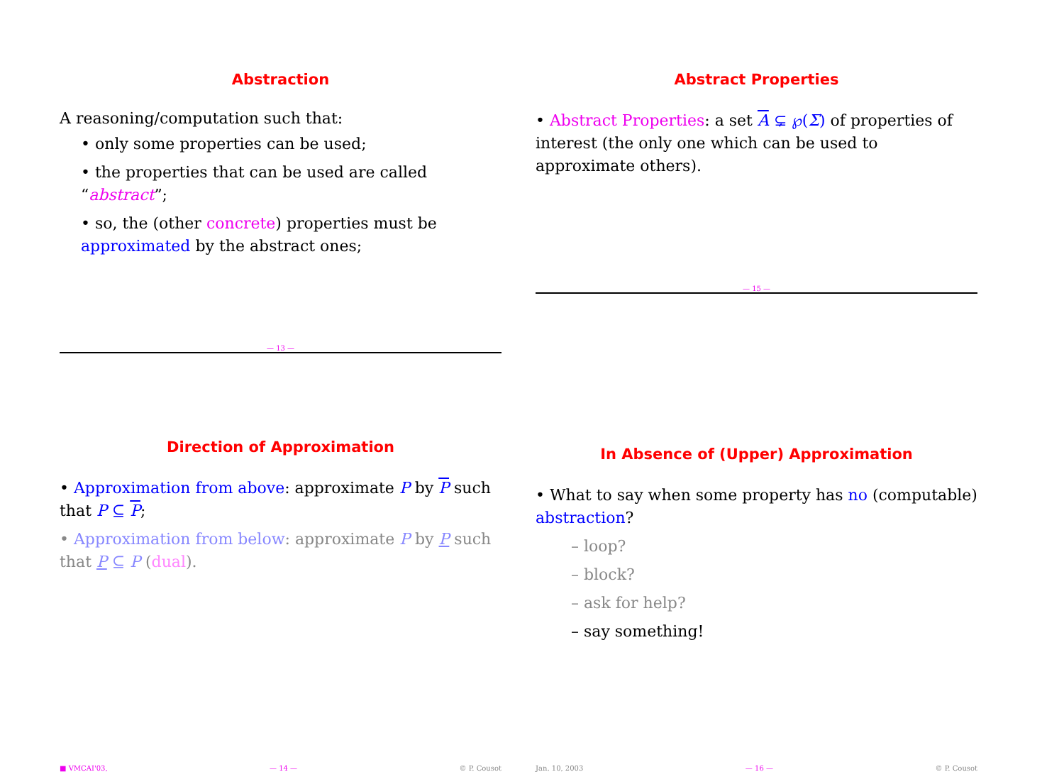Abstraction
A reasoning/computation such that:
• only some properties can be used;
• the properties that can be used are called “abstract”;
• so, the (other concrete) properties must be approximated by the abstract ones;
— 13 —
Abstract Properties
• Abstract Properties: a set A ⊊ ℘(Σ) of properties of interest (the only one which can be used to approximate others).
— 15 —
Direction of Approximation
• Approximation from above: approximate P by P such that P ⊆ P;
• Approximation from below: approximate P by P such that P ⊆ P (dual).
■ VMCAI'03, — 14 — © P. Cousot
In Absence of (Upper) Approximation
• What to say when some property has no (computable) abstraction?
– loop?
– block?
– ask for help?
– say something!
Jan. 10, 2003 — 16 — © P. Cousot